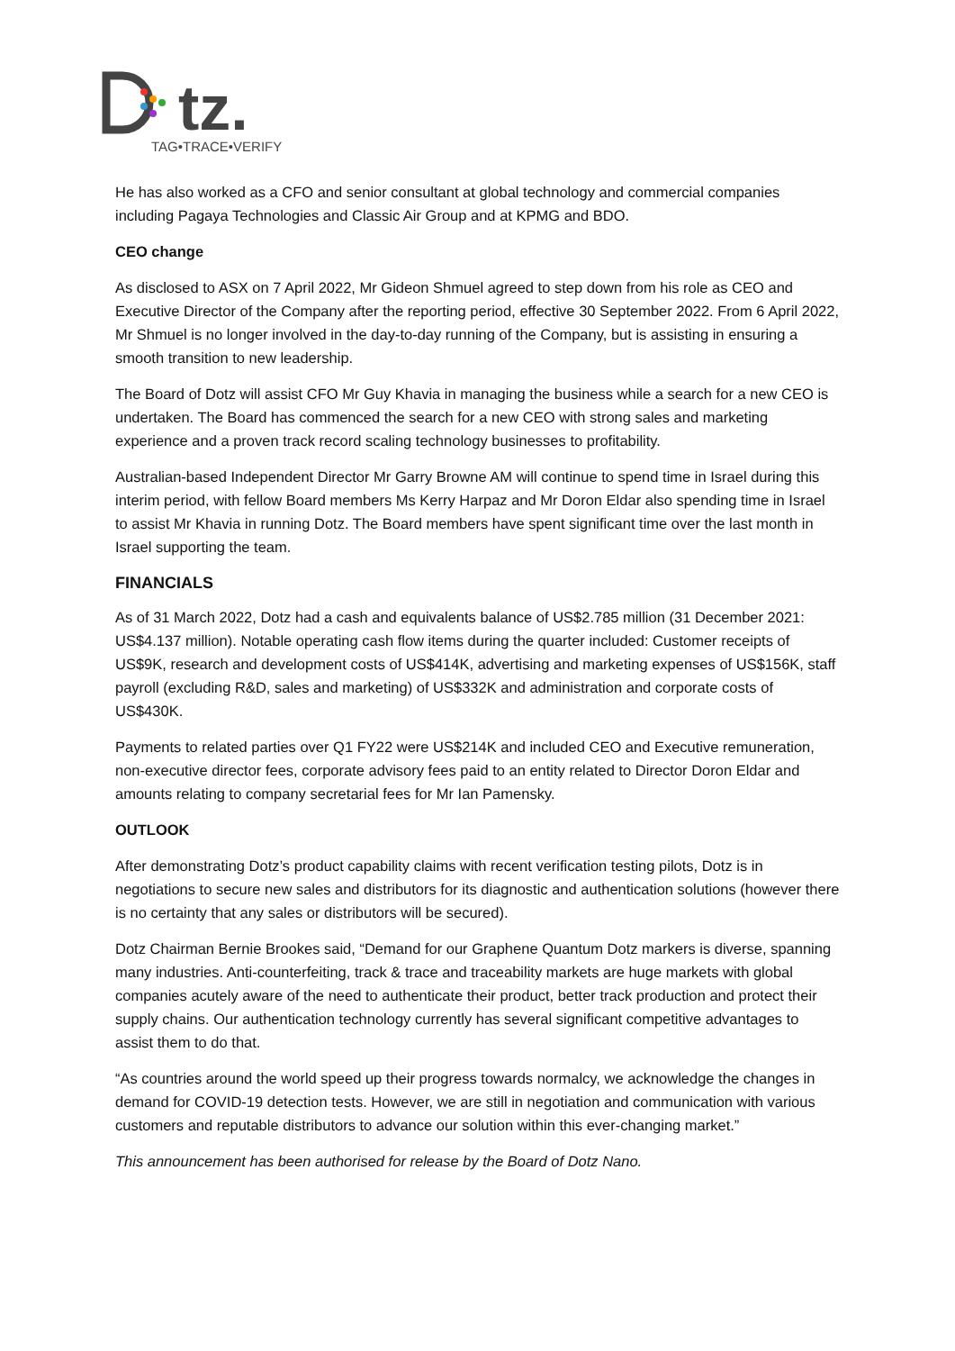tz.
TAG•TRACE•VERIFY
He has also worked as a CFO and senior consultant at global technology and commercial companies including Pagaya Technologies and Classic Air Group and at KPMG and BDO.
CEO change
As disclosed to ASX on 7 April 2022, Mr Gideon Shmuel agreed to step down from his role as CEO and Executive Director of the Company after the reporting period, effective 30 September 2022. From 6 April 2022, Mr Shmuel is no longer involved in the day-to-day running of the Company, but is assisting in ensuring a smooth transition to new leadership.
The Board of Dotz will assist CFO Mr Guy Khavia in managing the business while a search for a new CEO is undertaken. The Board has commenced the search for a new CEO with strong sales and marketing experience and a proven track record scaling technology businesses to profitability.
Australian-based Independent Director Mr Garry Browne AM will continue to spend time in Israel during this interim period, with fellow Board members Ms Kerry Harpaz and Mr Doron Eldar also spending time in Israel to assist Mr Khavia in running Dotz. The Board members have spent significant time over the last month in Israel supporting the team.
FINANCIALS
As of 31 March 2022, Dotz had a cash and equivalents balance of US$2.785 million (31 December 2021: US$4.137 million). Notable operating cash flow items during the quarter included: Customer receipts of US$9K, research and development costs of US$414K, advertising and marketing expenses of US$156K, staff payroll (excluding R&D, sales and marketing) of US$332K and administration and corporate costs of US$430K.
Payments to related parties over Q1 FY22 were US$214K and included CEO and Executive remuneration, non-executive director fees, corporate advisory fees paid to an entity related to Director Doron Eldar and amounts relating to company secretarial fees for Mr Ian Pamensky.
OUTLOOK
After demonstrating Dotz’s product capability claims with recent verification testing pilots, Dotz is in negotiations to secure new sales and distributors for its diagnostic and authentication solutions (however there is no certainty that any sales or distributors will be secured).
Dotz Chairman Bernie Brookes said, “Demand for our Graphene Quantum Dotz markers is diverse, spanning many industries. Anti-counterfeiting, track & trace and traceability markets are huge markets with global companies acutely aware of the need to authenticate their product, better track production and protect their supply chains. Our authentication technology currently has several significant competitive advantages to assist them to do that.
“As countries around the world speed up their progress towards normalcy, we acknowledge the changes in demand for COVID-19 detection tests. However, we are still in negotiation and communication with various customers and reputable distributors to advance our solution within this ever-changing market.”
This announcement has been authorised for release by the Board of Dotz Nano.